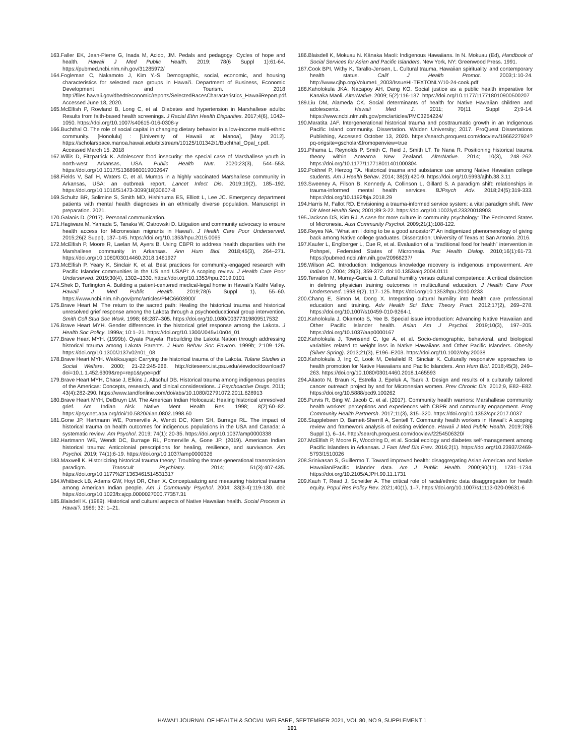163.Faller EK, Jean-Pierre G, Inada M, Acido, JM. Pedals and pedagogy: Cycles of hope and health. Hawaii J Med Public Health. 2019; 78(6 Suppl 1):61-64. https://pubmed.ncbi.nlm.nih.gov/31285972/
164.Fogleman C, Nakamoto J, Kim Y.-S. Demographic, social, economic, and housing characteristics for selected race groups in Hawaiʻi. Department of Business, Economic Development and Tourism. 2018 http://files.hawaii.gov/dbedt/economic/reports/SelectedRacesCharacteristics_HawaiiReport.pdf. Accessed June 18, 2020.
165.McElfish P, Rowland B, Long C, et al. Diabetes and hypertension in Marshallese adults: Results from faith-based health screenings. J Racial Ethn Health Disparities. 2017;4(6), 1042–1050. https://doi.org/10.1007/s40615-016-0308-y
166.Buchthal O. The role of social capital in changing dietary behavior in a low-income multi-ethnic community. [Honolulu] : [University of Hawaii at Manoa], [May 2012]. https://scholarspace.manoa.hawaii.edu/bitstream/10125/101342/1/Buchthal_Opal_r.pdf. Accessed March 15, 2018
167.Willis D, Fitzpatrick K. Adolescent food insecurity: the special case of Marshallese youth in north-west Arkansas, USA. Public Health Nutr. 2020;23(3), 544–553. https://doi.org/10.1017/S1368980019002647
168.Fields V, Safi H, Waters C, et al. Mumps in a highly vaccinated Marshallese community in Arkansas, USA: an outbreak report. Lancet Infect Dis. 2019;19(2), 185–192. https://doi.org/10.1016/S1473-3099(18)30607-8
169.Schultz BR, Solimine S, Smith MD, Hishinuma ES, Elliott L, Lee JC. Emergency department patients with mental health diagnoses in an ethnically diverse population. Manuscript in preparation. 2021.
170.Galanis D. (2017). Personal communication.
171.Hagiwara M, Yamada S, Tanaka W, Ostrowski D. Litigation and community advocacy to ensure health access for Micronesian migrants in Hawaiʻi. J Health Care Poor Underserved. 2015;26(2 Suppl), 137–145. https://doi.org/10.1353/hpu.2015.0065
172.McElfish P, Moore R, Laelan M, Ayers B. Using CBPR to address health disparities with the Marshallese community in Arkansas. Ann Hum Biol. 2018;45(3), 264–271. https://doi.org/10.1080/03014460.2018.1461927
173.McElfish P, Yeary K, Sinclair K, et al. Best practices for community-engaged research with Pacific Islander communities in the US and USAPI: A scoping review. J Health Care Poor Underserved. 2019;30(4), 1302–1330. https://doi.org/10.1353/hpu.2019.0101
174.Shek D, Turlington A. Building a patient-centered medical-legal home in Hawaii’s Kalihi Valley. Hawaii J Med Public Health. 2019;78(6 Suppl 1), 55–60. https://www.ncbi.nlm.nih.gov/pmc/articles/PMC6603900/
175.Brave Heart M. The return to the sacred path: Healing the historical trauma and historical unresolved grief response among the Lakota through a psychoeducational group intervention. Smith Coll Stud Soc Work. 1998; 68:287–305. https://doi.org/10.1080/00377319809517532
176.Brave Heart MYH. Gender differences in the historical grief response among the Lakota. J Health Soc Policy. 1999a; 10:1–21. https://doi.org/10.1300/J045v10n04_01
177.Brave Heart MYH. (1999b). Oyate Ptayela: Rebuilding the Lakota Nation through addressing historical trauma among Lakota Parents. J Hum Behav Soc Environ. 1999b; 2:109–126. https://doi.org/10.1300/J137v02n01_08
178.Brave Heart MYH. Wakiksuyapi: Carrying the historical trauma of the Lakota. Tulane Studies in Social Welfare. 2000; 21-22:245-266. http://citeseerx.ist.psu.edu/viewdoc/download?doi=10.1.1.452.6309&rep=rep1&type=pdf
179.Brave Heart MYH, Chase J, Elkins J, Altschul DB. Historical trauma among indigenous peoples of the Americas: Concepts, research, and clinical considerations. J Psychoactive Drugs. 2011; 43(4):282-290. https://www.tandfonline.com/doi/abs/10.1080/02791072.2011.628913
180.Brave Heart MYH, DeBruyn LM. The American Indian Holocaust: Healing historical unresolved grief. Am Indian Alsk Native Ment Health Res. 1998; 8(2):60–82. https://psycnet.apa.org/doi/10.5820/aian.0802.1998.60
181.Gone JP, Hartmann WE, Pomerville A, Wendt DC, Klem SH, Burrage RL. The impact of historical trauma on health outcomes for indigenous populations in the USA and Canada: A systematic review. Am Psychol. 2019; 74(1): 20-35. https://doi.org/10.1037/amp0000338
182.Hartmann WE, Wendt DC, Burrage RL, Pomerville A, Gone JP. (2019). American Indian historical trauma: Anticolonial prescriptions for healing, resilience, and survivance. Am Psychol. 2019; 74(1):6-19. https://doi.org/10.1037/amp0000326
183.Maxwell K. Historicizing historical trauma theory: Troubling the trans-generational transmission paradigm. Transcult Psychiatry. 2014; 51(3):407-435. https://doi.org/10.1177%2F1363461514531317
184.Whitbeck LB, Adams GW, Hoyt DR, Chen X. Conceptualizing and measuring historical trauma among American Indian people. Am J Community Psychol. 2004; 33(3-4):119-130. doi: https://doi.org/10.1023/b:ajcp.0000027000.77357.31
185.Blaisdell K. (1989). Historical and cultural aspects of Native Hawaiian health. Social Process in Hawaiʻi. 1989; 32: 1–21.
186.Blaisdell K, Mokuau N. Kānaka Maoli: Indigenous Hawaiians. In N. Mokuau (Ed), Handbook of Social Services for Asian and Pacific Islanders. New York, NY: Greenwood Press. 1991.
187.Cook BPI, Withy K, Tarallo-Jensen, L. Cultural trauma, Hawaiian spirituality, and contemporary health status. Calif J Health Promot. 2003;1:10-24. http://www.cjhp.org/Volume1_2003/IssueHI-TEXTONLY/10-24-cook.pdf
188.Kaholokula JKA, Nacapoy AH, Dang KO. Social justice as a public health imperative for Kānaka Maoli. AlterNative. 2009; 5(2):116-137. https://doi.org/10.1177/117718010900500207
189.Liu DM, Alameda CK. Social determinants of health for Native Hawaiian children and adolescents. Hawaii Med J. 2011; 70(11 Suppl 2):9-14. https://www.ncbi.nlm.nih.gov/pmc/articles/PMC3254224/
190.Maratita JAF. Intergenerational historical trauma and posttraumatic growth in an Indigenous Pacific Island community. Dissertation. Walden University; 2017. ProQuest Dissertations Publishing, Accessed October 13, 2020. https://search.proquest.com/docview/1966227924?pq-origsite=gscholar&fromopenview=true
191.Pihama L, Reynolds P, Smith C, Reid J, Smith LT, Te Nana R. Positioning historical trauma theory within Aotearoa New Zealand. AlterNative. 2014; 10(3), 248–262. https://doi.org/10.1177/117718011401000304
192.Pokhrel P, Herzog TA. Historical trauma and substance use among Native Hawaiian college students. Am J Health Behav. 2014; 38(3):420-9. https://doi.org/10.5993/ajhb.38.3.11
193.Sweeney A, Filson B, Kennedy A, Collinson L, Gillard S. A paradigm shift: relationships in trauma-informed mental health services. BJPsych Adv. 2018;24(5):319-333. https://doi.org/10.1192/bja.2018.29
194.Harris M, Fallot RD. Envisioning a trauma-informed service system: a vital paradigm shift. New Dir Ment Health Serv, 2001;89:3-22. https://doi.org/10.1002/yd.23320018903
195.Jackson DS, Kim RJ. A case for more culture in community psychology: The Federated States of Micronesia. Aust Community Psychol. 2009;21(1):108-122.
196.Reyes NA. “What am I doing to be a good ancestor?” An indigenized phenomenology of giving back among Native college graduates. Dissertation; University of Texas at San Antonio. 2016.
197.Kaufer L, Englberger L, Cue R, et al. Evaluation of a “traditional food for health” intervention in Pohnpei, Federated States of Micronesia. Pac Health Dialog. 2010;16(1):61-73. https://pubmed.ncbi.nlm.nih.gov/20968237/
198.Wilson AC. Introduction: Indigenous knowledge recovery is indigenous empowerment. Am Indian Q. 2004; 28(3), 359-372. doi:10.1353/aiq.2004.0111
199.Tervalon M, Murray-García J. Cultural humility versus cultural competence: A critical distinction in defining physician training outcomes in multicultural education. J Health Care Poor Underserved. 1998;9(2), 117–125. https://doi.org/10.1353/hpu.2010.0233
200.Chang E, Simon M, Dong X. Integrating cultural humility into health care professional education and training. Adv Health Sci Educ Theory Pract. 2012;17(2), 269–278. https://doi.org/10.1007/s10459-010-9264-1
201.Kaholokula J, Okamoto S, Yee B. Special issue introduction: Advancing Native Hawaiian and Other Pacific Islander health. Asian Am J Psychol. 2019;10(3), 197–205. https://doi.org/10.1037/aap0000167
202.Kaholokula J, Townsend C, Ige A, et al. Socio-demographic, behavioral, and biological variables related to weight loss in Native Hawaiians and Other Pacific Islanders. Obesity (Silver Spring). 2013;21(3), E196–E203. https://doi.org/10.1002/oby.20038
203.Kaholokula J, Ing C, Look M, Delafield R, Sinclair K. Culturally responsive approaches to health promotion for Native Hawaiians and Pacific Islanders. Ann Hum Biol. 2018;45(3), 249–263. https://doi.org/10.1080/03014460.2018.1465593
294.Aitaoto N, Braun K, Estrella J, Epeluk A, Tsark J. Design and results of a culturally tailored cancer outreach project by and for Micronesian women. Prev Chronic Dis. 2012;9, E82–E82. https://doi.org/10.5888/pcd9.100262
205.Purvis R, Bing W, Jacob C, et al. (2017). Community health warriors: Marshallese community health workers’ perceptions and experiences with CBPR and community engagement. Prog Community Health Partnersh. 2017;11(3), 315–320. https://doi.org/10.1353/cpr.2017.0037
206.Stupplebeen D, Barnett-Sherrill A, Sentell T. Community health workers in Hawaiʻi: A scoping review and framework analysis of existing evidence. Hawaii J Med Public Health. 2019;78(6 Suppl 1), 6–14. http://search.proquest.com/docview/2254506320/
207.McElfish P, Moore R, Woodring D, et al. Social ecology and diabetes self-management among Pacific Islanders in Arkansas. J Fam Med Dis Prev. 2016;2(1). https://doi.org/10.23937/2469-5793/1510026
208.Srinivasan S, Guillermo T. Toward improved health: disaggregating Asian American and Native Hawaiian/Pacific Islander data. Am J Public Health. 2000;90(11), 1731–1734. https://doi.org/10.2105/AJPH.90.11.1731
209.Kauh T, Read J, Scheitler A. The critical role of racial/ethnic data disaggregation for health equity. Popul Res Policy Rev. 2021;40(1), 1–7. https://doi.org/10.1007/s11113-020-09631-6
HAWAIʻI JOURNAL OF HEALTH & SOCIAL WELFARE, SEPTEMBER 2021, VOL 80, NO 9, SUPPLEMENT 1
101